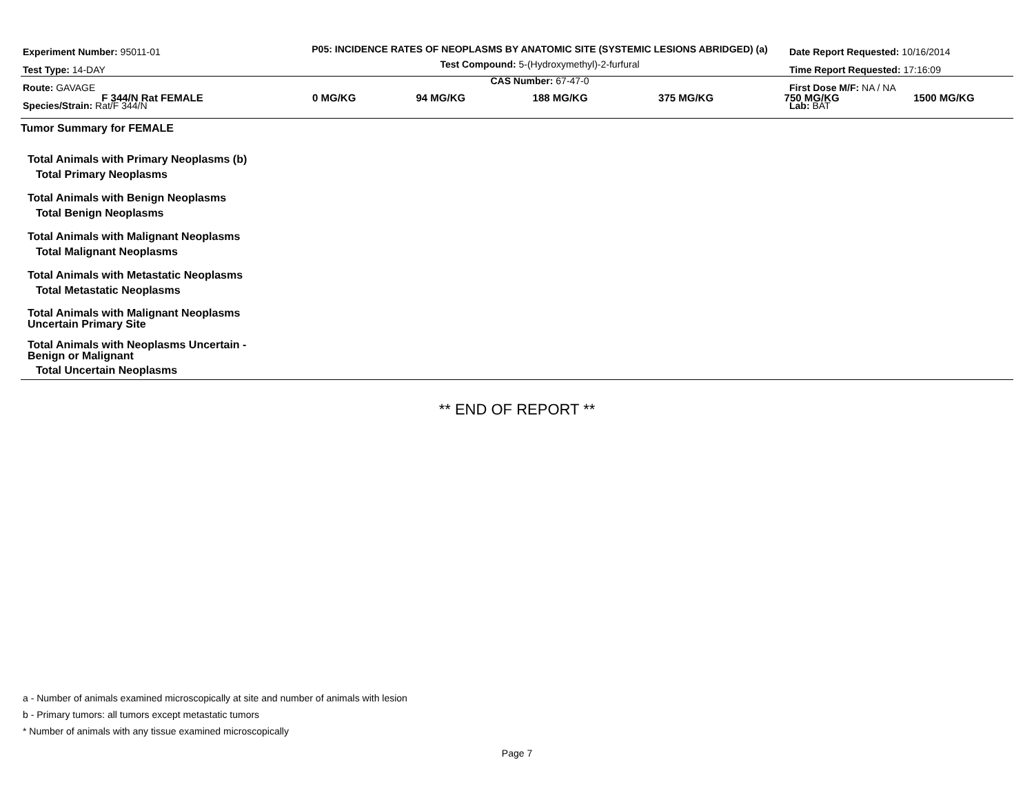Experiment Number: 95011-01
Test Type: 14-DAY
Route: GAVAGE
Species/Strain: Rat/F 344/N
P05: INCIDENCE RATES OF NEOPLASMS BY ANATOMIC SITE (SYSTEMIC LESIONS ABRIDGED) (a)
Test Compound: 5-(Hydroxymethyl)-2-furfural
CAS Number: 67-47-0
Date Report Requested: 10/16/2014
Time Report Requested: 17:16:09
First Dose M/F: NA / NA
Lab: BAT
| F 344/N Rat FEMALE | 0 MG/KG | 94 MG/KG | 188 MG/KG | 375 MG/KG | 750 MG/KG | 1500 MG/KG |
| --- | --- | --- | --- | --- | --- | --- |
| Tumor Summary for FEMALE | | | | | | |
| Total Animals with Primary Neoplasms (b) | | | | | | |
| Total Primary Neoplasms | | | | | | |
| Total Animals with Benign Neoplasms | | | | | | |
| Total Benign Neoplasms | | | | | | |
| Total Animals with Malignant Neoplasms | | | | | | |
| Total Malignant Neoplasms | | | | | | |
| Total Animals with Metastatic Neoplasms | | | | | | |
| Total Metastatic Neoplasms | | | | | | |
| Total Animals with Malignant Neoplasms Uncertain Primary Site | | | | | | |
| Total Animals with Neoplasms Uncertain - Benign or Malignant | | | | | | |
| Total Uncertain Neoplasms | | | | | | |
** END OF REPORT **
a - Number of animals examined microscopically at site and number of animals with lesion
b - Primary tumors: all tumors except metastatic tumors
* Number of animals with any tissue examined microscopically
Page 7